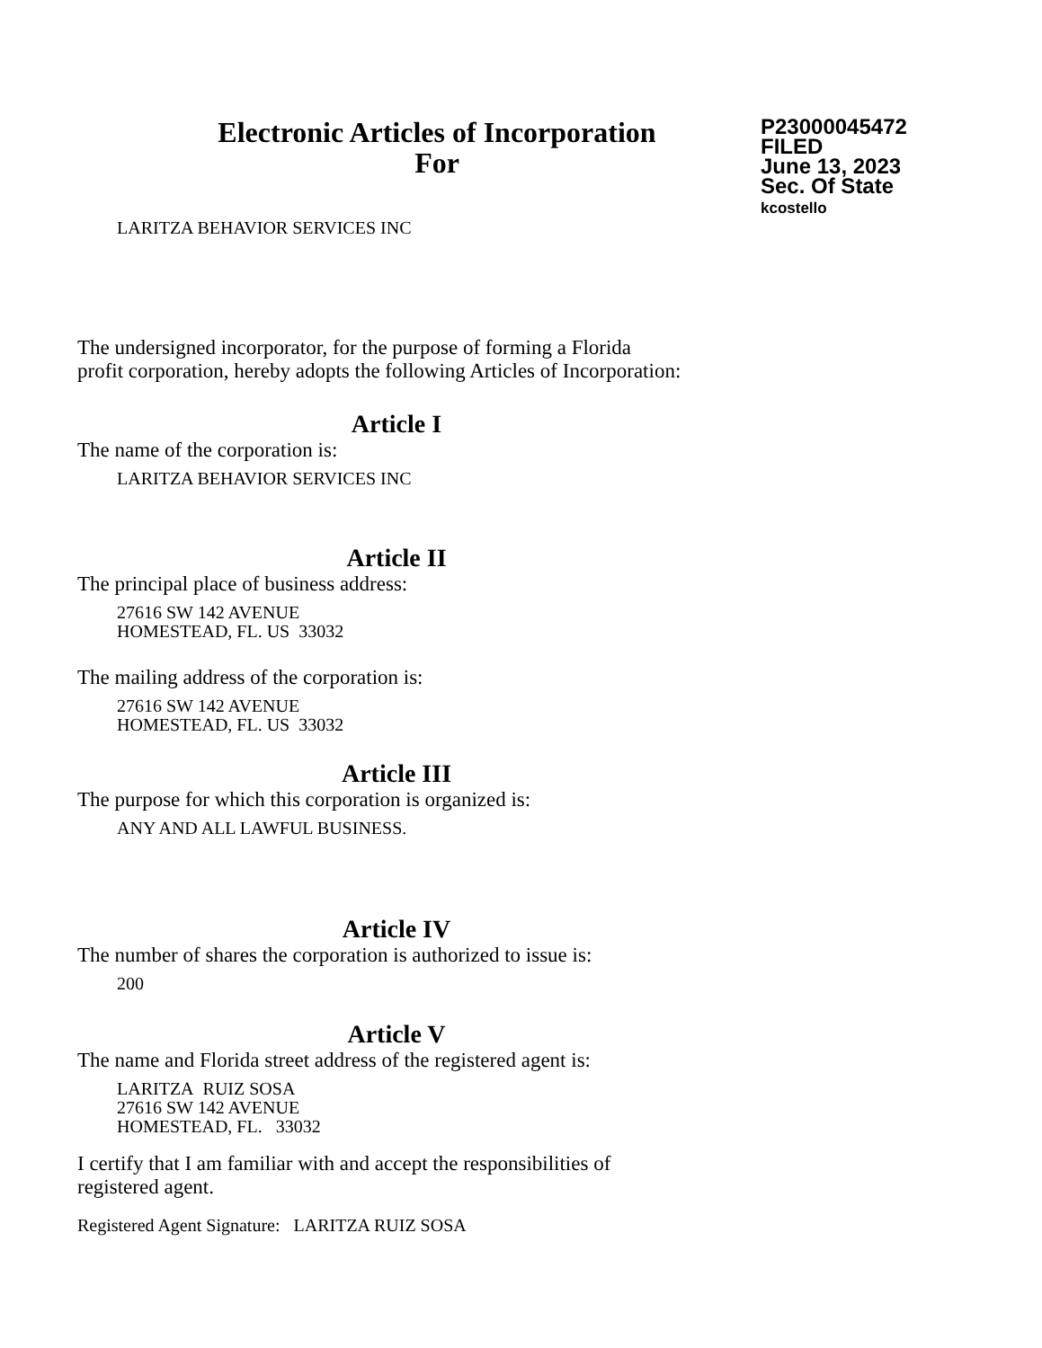Electronic Articles of Incorporation
For
P23000045472
FILED
June 13, 2023
Sec. Of State
kcostello
LARITZA BEHAVIOR SERVICES INC
The undersigned incorporator, for the purpose of forming a Florida
profit corporation, hereby adopts the following Articles of Incorporation:
Article I
The name of the corporation is:
LARITZA BEHAVIOR SERVICES INC
Article II
The principal place of business address:
27616 SW 142 AVENUE
HOMESTEAD, FL. US 33032
The mailing address of the corporation is:
27616 SW 142 AVENUE
HOMESTEAD, FL. US 33032
Article III
The purpose for which this corporation is organized is:
ANY AND ALL LAWFUL BUSINESS.
Article IV
The number of shares the corporation is authorized to issue is:
200
Article V
The name and Florida street address of the registered agent is:
LARITZA RUIZ SOSA
27616 SW 142 AVENUE
HOMESTEAD, FL. 33032
I certify that I am familiar with and accept the responsibilities of
registered agent.
Registered Agent Signature: LARITZA RUIZ SOSA